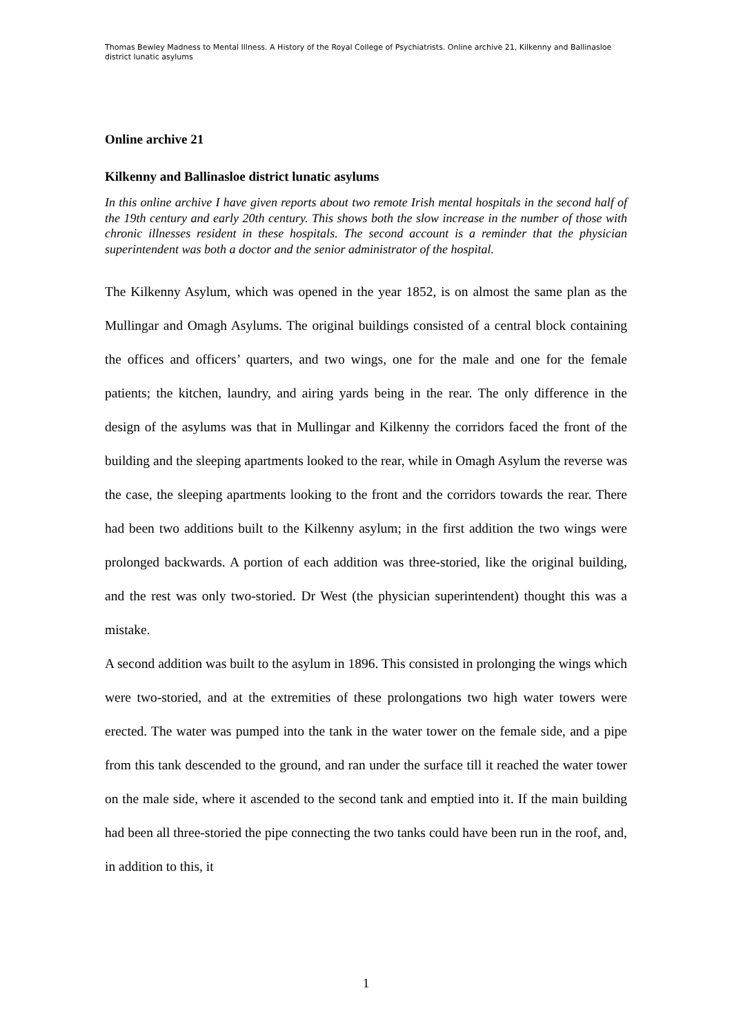Thomas Bewley Madness to Mental Illness. A History of the Royal College of Psychiatrists. Online archive 21, Kilkenny and Ballinasloe district lunatic asylums
Online archive 21
Kilkenny and Ballinasloe district lunatic asylums
In this online archive I have given reports about two remote Irish mental hospitals in the second half of the 19th century and early 20th century. This shows both the slow increase in the number of those with chronic illnesses resident in these hospitals. The second account is a reminder that the physician superintendent was both a doctor and the senior administrator of the hospital.
The Kilkenny Asylum, which was opened in the year 1852, is on almost the same plan as the Mullingar and Omagh Asylums. The original buildings consisted of a central block containing the offices and officers’ quarters, and two wings, one for the male and one for the female patients; the kitchen, laundry, and airing yards being in the rear. The only difference in the design of the asylums was that in Mullingar and Kilkenny the corridors faced the front of the building and the sleeping apartments looked to the rear, while in Omagh Asylum the reverse was the case, the sleeping apartments looking to the front and the corridors towards the rear. There had been two additions built to the Kilkenny asylum; in the first addition the two wings were prolonged backwards. A portion of each addition was three-storied, like the original building, and the rest was only two-storied. Dr West (the physician superintendent) thought this was a mistake.
A second addition was built to the asylum in 1896. This consisted in prolonging the wings which were two-storied, and at the extremities of these prolongations two high water towers were erected. The water was pumped into the tank in the water tower on the female side, and a pipe from this tank descended to the ground, and ran under the surface till it reached the water tower on the male side, where it ascended to the second tank and emptied into it. If the main building had been all three-storied the pipe connecting the two tanks could have been run in the roof, and, in addition to this, it
1